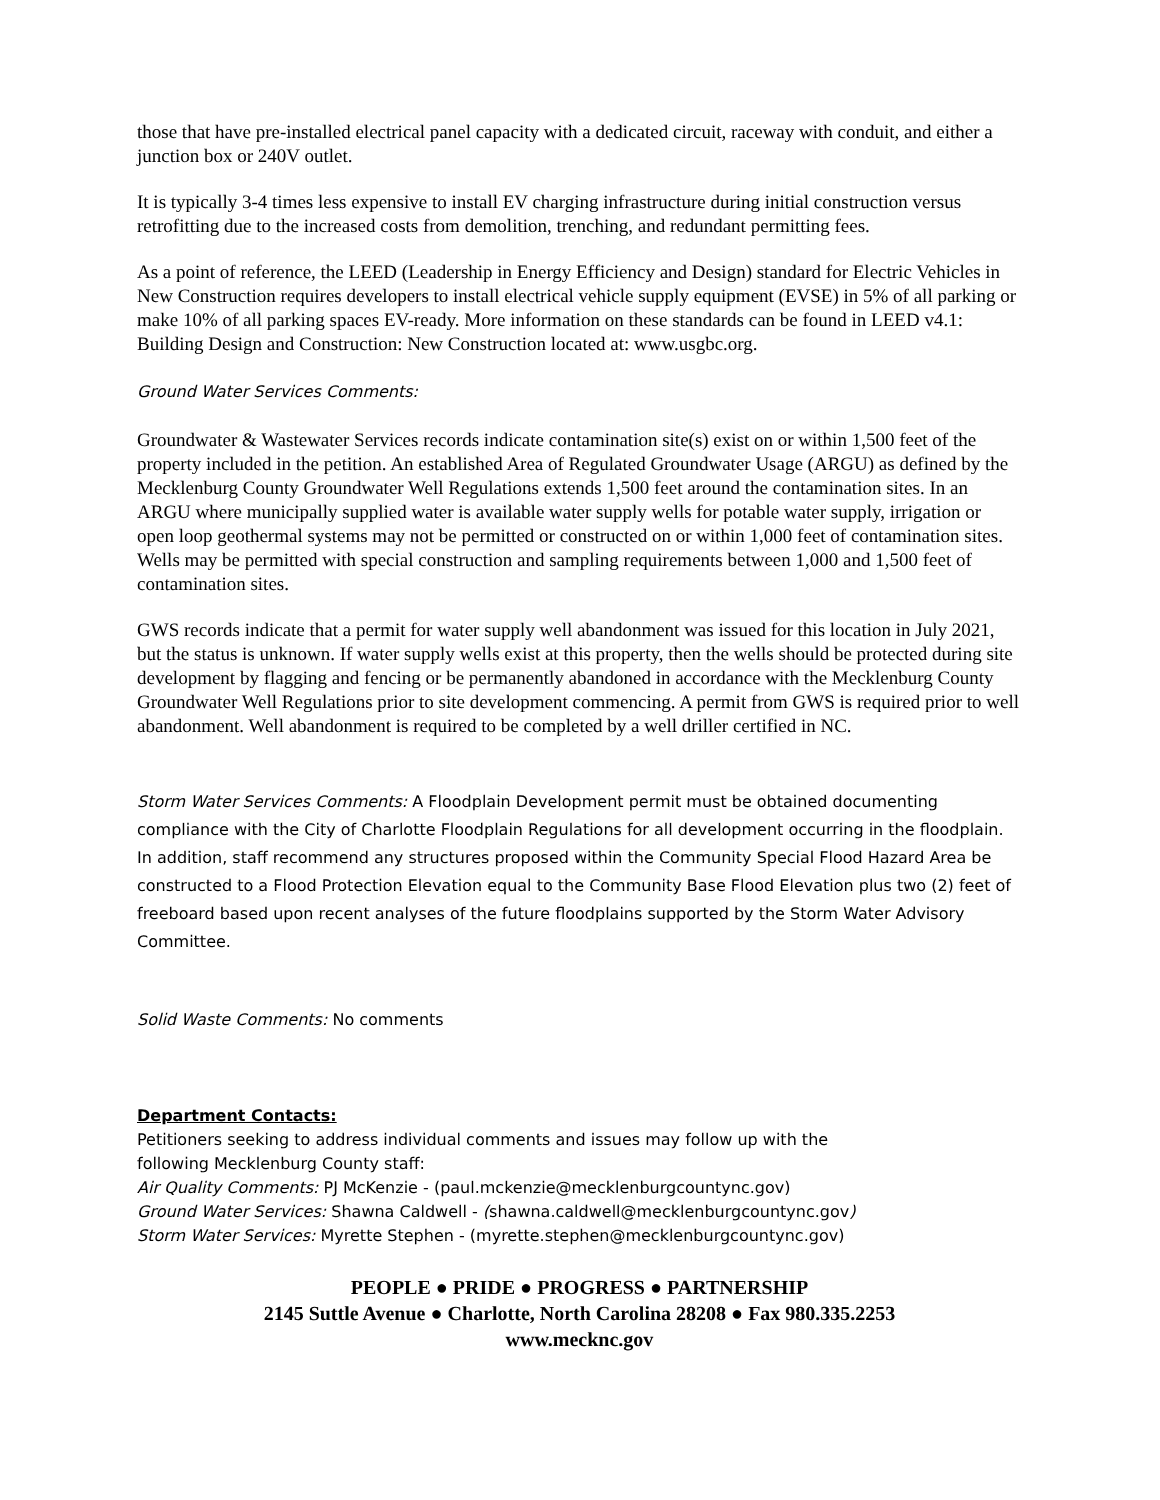those that have pre-installed electrical panel capacity with a dedicated circuit, raceway with conduit, and either a junction box or 240V outlet.
It is typically 3-4 times less expensive to install EV charging infrastructure during initial construction versus retrofitting due to the increased costs from demolition, trenching, and redundant permitting fees.
As a point of reference, the LEED (Leadership in Energy Efficiency and Design) standard for Electric Vehicles in New Construction requires developers to install electrical vehicle supply equipment (EVSE) in 5% of all parking or make 10% of all parking spaces EV-ready. More information on these standards can be found in LEED v4.1: Building Design and Construction: New Construction located at: www.usgbc.org.
Ground Water Services Comments:
Groundwater & Wastewater Services records indicate contamination site(s) exist on or within 1,500 feet of the property included in the petition. An established Area of Regulated Groundwater Usage (ARGU) as defined by the Mecklenburg County Groundwater Well Regulations extends 1,500 feet around the contamination sites. In an ARGU where municipally supplied water is available water supply wells for potable water supply, irrigation or open loop geothermal systems may not be permitted or constructed on or within 1,000 feet of contamination sites. Wells may be permitted with special construction and sampling requirements between 1,000 and 1,500 feet of contamination sites.
GWS records indicate that a permit for water supply well abandonment was issued for this location in July 2021, but the status is unknown. If water supply wells exist at this property, then the wells should be protected during site development by flagging and fencing or be permanently abandoned in accordance with the Mecklenburg County Groundwater Well Regulations prior to site development commencing. A permit from GWS is required prior to well abandonment. Well abandonment is required to be completed by a well driller certified in NC.
Storm Water Services Comments: A Floodplain Development permit must be obtained documenting compliance with the City of Charlotte Floodplain Regulations for all development occurring in the floodplain. In addition, staff recommend any structures proposed within the Community Special Flood Hazard Area be constructed to a Flood Protection Elevation equal to the Community Base Flood Elevation plus two (2) feet of freeboard based upon recent analyses of the future floodplains supported by the Storm Water Advisory Committee.
Solid Waste Comments: No comments
Department Contacts:
Petitioners seeking to address individual comments and issues may follow up with the
following Mecklenburg County staff:
Air Quality Comments: PJ McKenzie - (paul.mckenzie@mecklenburgcountync.gov)
Ground Water Services: Shawna Caldwell - (shawna.caldwell@mecklenburgcountync.gov)
Storm Water Services: Myrette Stephen - (myrette.stephen@mecklenburgcountync.gov)
PEOPLE ● PRIDE ● PROGRESS ● PARTNERSHIP
2145 Suttle Avenue ● Charlotte, North Carolina 28208 ● Fax 980.335.2253
www.mecknc.gov